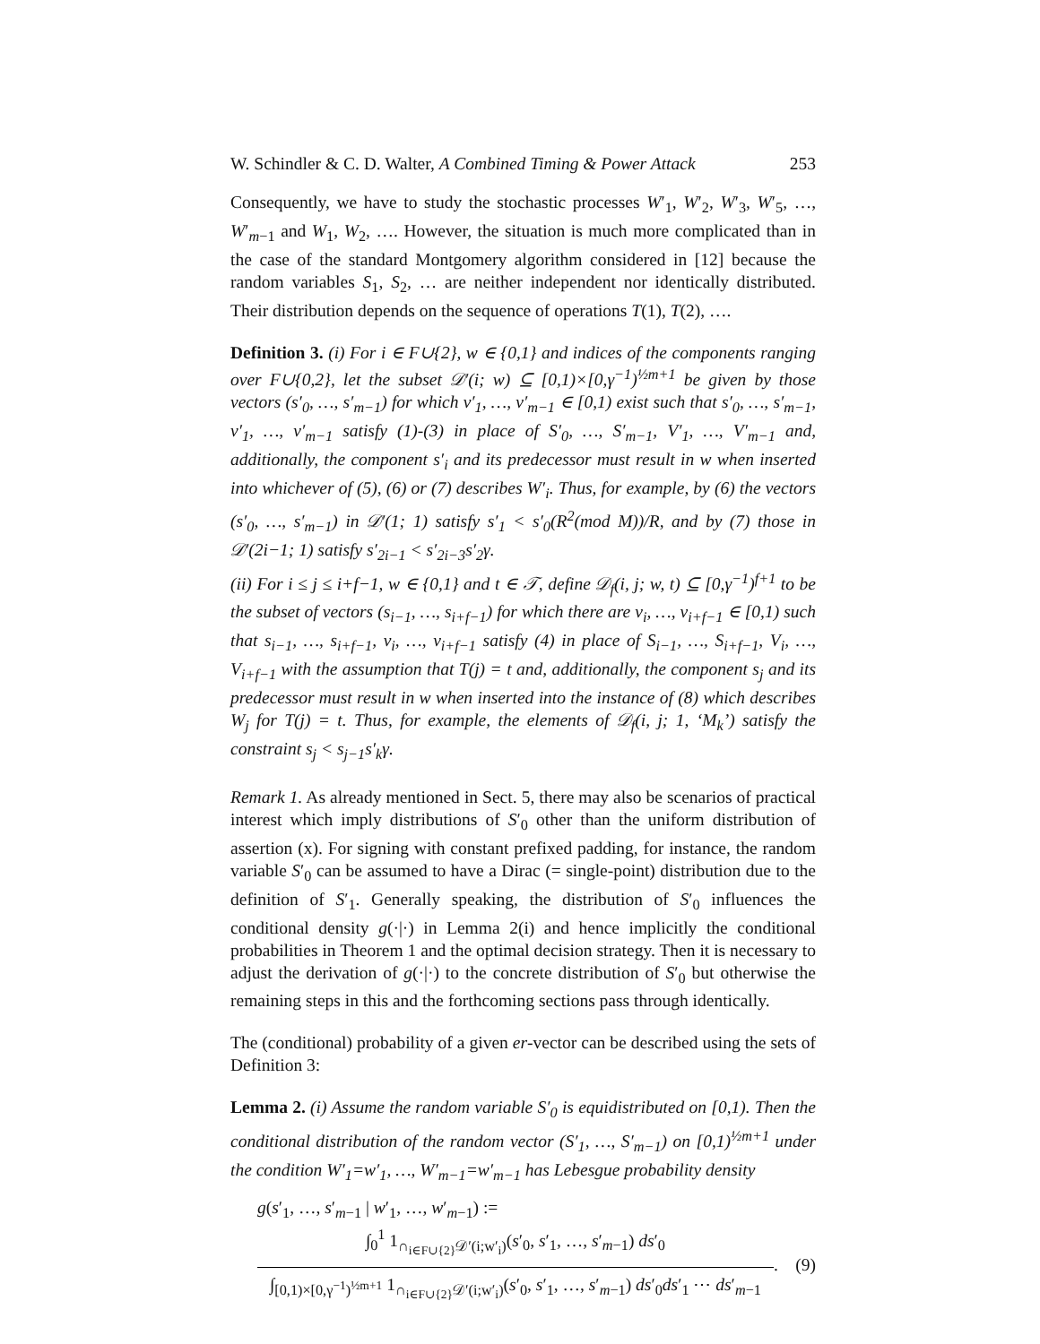W. Schindler & C. D. Walter, A Combined Timing & Power Attack 253
Consequently, we have to study the stochastic processes W′<sub>1</sub>, W′<sub>2</sub>, W′<sub>3</sub>, W′<sub>5</sub>, …, W′<sub>m−1</sub> and W<sub>1</sub>, W<sub>2</sub>, …. However, the situation is much more complicated than in the case of the standard Montgomery algorithm considered in [12] because the random variables S<sub>1</sub>, S<sub>2</sub>, … are neither independent nor identically distributed. Their distribution depends on the sequence of operations T(1), T(2), ….
Definition 3. (i) For i ∈ F∪{2}, w ∈ {0,1} and indices of the components ranging over F∪{0,2}, let the subset 𝒟′(i; w) ⊆ [0,1)×[0,γ<sup>−1</sup>)<sup>½m+1</sup> be given by those vectors (s′<sub>0</sub>, …, s′<sub>m−1</sub>) for which v′<sub>1</sub>, …, v′<sub>m−1</sub> ∈ [0,1) exist such that s′<sub>0</sub>, …, s′<sub>m−1</sub>, v′<sub>1</sub>, …, v′<sub>m−1</sub> satisfy (1)-(3) in place of S′<sub>0</sub>, …, S′<sub>m−1</sub>, V′<sub>1</sub>, …, V′<sub>m−1</sub> and, additionally, the component s′<sub>i</sub> and its predecessor must result in w when inserted into whichever of (5), (6) or (7) describes W′<sub>i</sub>. Thus, for example, by (6) the vectors (s′<sub>0</sub>, …, s′<sub>m−1</sub>) in 𝒟′(1; 1) satisfy s′<sub>1</sub> < s′<sub>0</sub>(R<sup>2</sup>(mod M))/R, and by (7) those in 𝒟′(2i−1; 1) satisfy s′<sub>2i−1</sub> < s′<sub>2i−3</sub>s′<sub>2</sub>γ.
(ii) For i ≤ j ≤ i+f−1, w ∈ {0,1} and t ∈ 𝒯, define 𝒟<sub>f</sub>(i, j; w, t) ⊆ [0,γ<sup>−1</sup>)<sup>f+1</sup> to be the subset of vectors (s<sub>i−1</sub>, …, s<sub>i+f−1</sub>) for which there are v<sub>i</sub>, …, v<sub>i+f−1</sub> ∈ [0,1) such that s<sub>i−1</sub>, …, s<sub>i+f−1</sub>, v<sub>i</sub>, …, v<sub>i+f−1</sub> satisfy (4) in place of S<sub>i−1</sub>, …, S<sub>i+f−1</sub>, V<sub>i</sub>, …, V<sub>i+f−1</sub> with the assumption that T(j) = t and, additionally, the component s<sub>j</sub> and its predecessor must result in w when inserted into the instance of (8) which describes W<sub>j</sub> for T(j) = t. Thus, for example, the elements of 𝒟<sub>f</sub>(i, j; 1, ‘M<sub>k</sub>’) satisfy the constraint s<sub>j</sub> < s<sub>j−1</sub>s′<sub>k</sub>γ.
Remark 1. As already mentioned in Sect. 5, there may also be scenarios of practical interest which imply distributions of S′<sub>0</sub> other than the uniform distribution of assertion (x). For signing with constant prefixed padding, for instance, the random variable S′<sub>0</sub> can be assumed to have a Dirac (= single-point) distribution due to the definition of S′<sub>1</sub>. Generally speaking, the distribution of S′<sub>0</sub> influences the conditional density g(·|·) in Lemma 2(i) and hence implicitly the conditional probabilities in Theorem 1 and the optimal decision strategy. Then it is necessary to adjust the derivation of g(·|·) to the concrete distribution of S′<sub>0</sub> but otherwise the remaining steps in this and the forthcoming sections pass through identically.
The (conditional) probability of a given er-vector can be described using the sets of Definition 3:
Lemma 2. (i) Assume the random variable S′<sub>0</sub> is equidistributed on [0,1). Then the conditional distribution of the random vector (S′<sub>1</sub>, …, S′<sub>m−1</sub>) on [0,1)<sup>½m+1</sup> under the condition W′<sub>1</sub>=w′<sub>1</sub>, …, W′<sub>m−1</sub>=w′<sub>m−1</sub> has Lebesgue probability density
g(s′<sub>1</sub>, …, s′<sub>m−1</sub> | w′<sub>1</sub>, …, w′<sub>m−1</sub>) :=
∫<sub>0</sub><sup>1</sup> 1<sub>∩<sub>i∈F∪{2}</sub>𝒟′(i;w′<sub>i</sub>)</sub>(s′<sub>0</sub>, s′<sub>1</sub>, …, s′<sub>m−1</sub>) ds′<sub>0</sub>
∫<sub>[0,1)×[0,γ<sup>−1</sup>)<sup>½m+1</sup></sub> 1<sub>∩<sub>i∈F∪{2}</sub>𝒟′(i;w′<sub>i</sub>)</sub>(s′<sub>0</sub>, s′<sub>1</sub>, …, s′<sub>m−1</sub>) ds′<sub>0</sub>ds′<sub>1</sub> ⋯ ds′<sub>m−1</sub>
. (9)